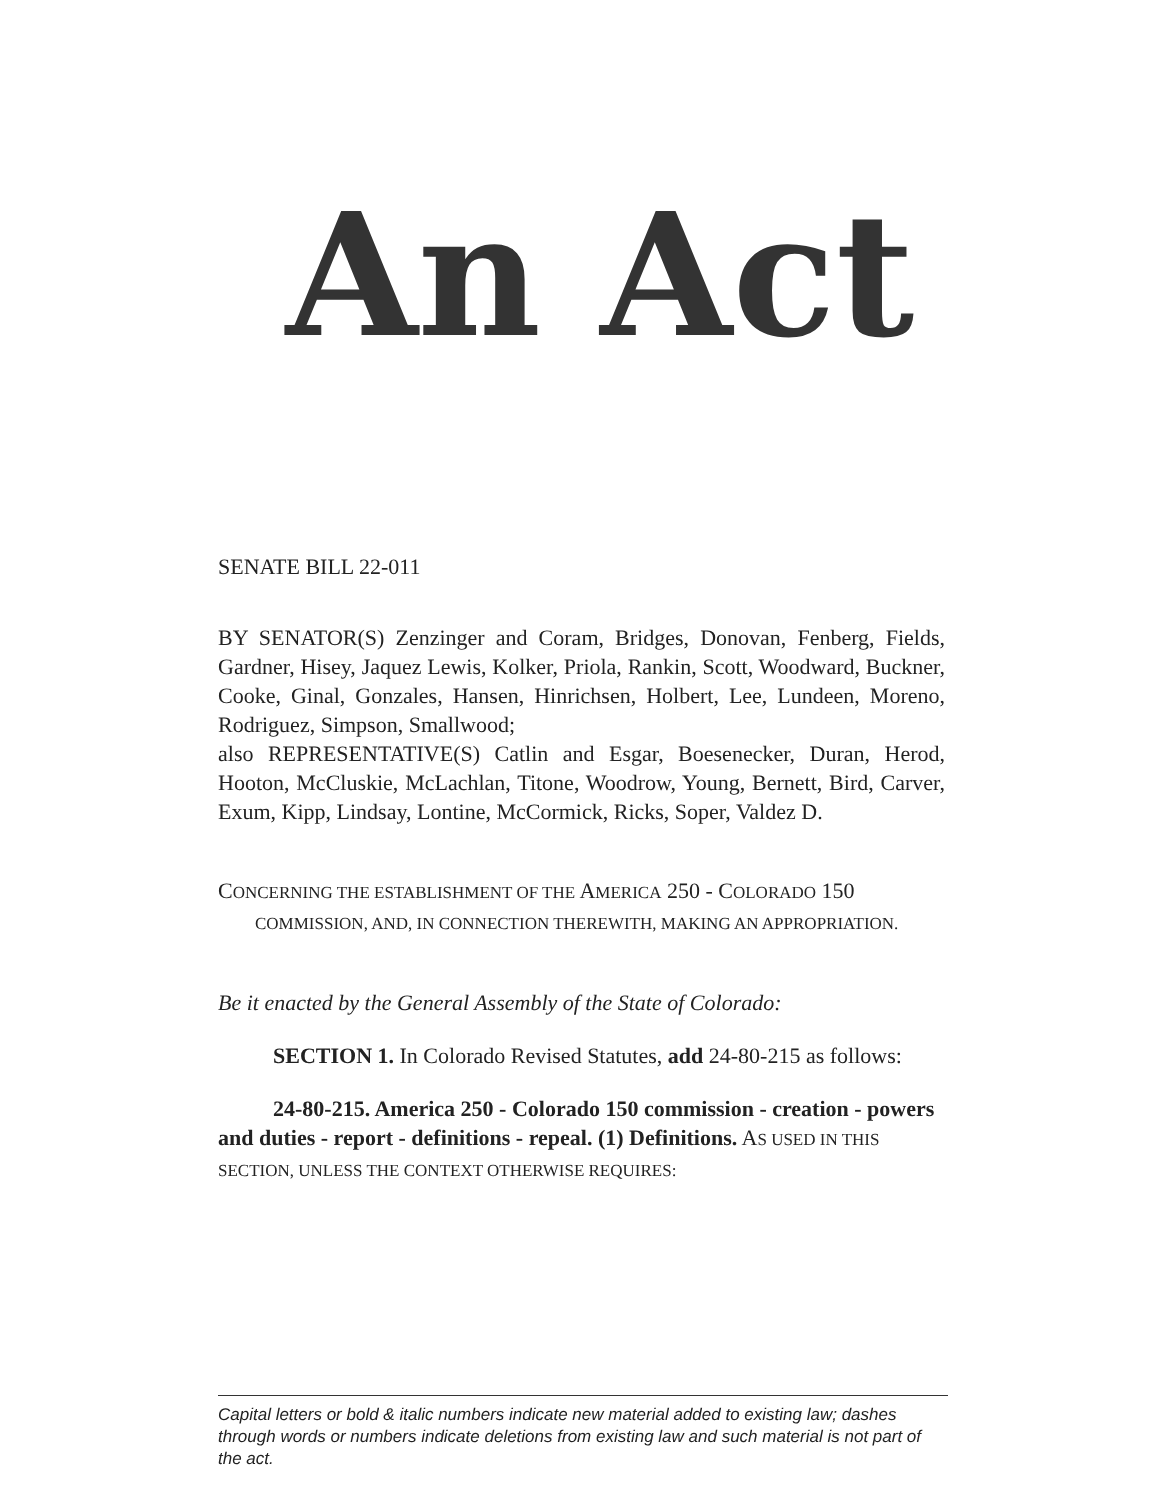An Act
SENATE BILL 22-011
BY SENATOR(S) Zenzinger and Coram, Bridges, Donovan, Fenberg, Fields, Gardner, Hisey, Jaquez Lewis, Kolker, Priola, Rankin, Scott, Woodward, Buckner, Cooke, Ginal, Gonzales, Hansen, Hinrichsen, Holbert, Lee, Lundeen, Moreno, Rodriguez, Simpson, Smallwood;
also REPRESENTATIVE(S) Catlin and Esgar, Boesenecker, Duran, Herod, Hooton, McCluskie, McLachlan, Titone, Woodrow, Young, Bernett, Bird, Carver, Exum, Kipp, Lindsay, Lontine, McCormick, Ricks, Soper, Valdez D.
CONCERNING THE ESTABLISHMENT OF THE AMERICA 250 - COLORADO 150 COMMISSION, AND, IN CONNECTION THEREWITH, MAKING AN APPROPRIATION.
Be it enacted by the General Assembly of the State of Colorado:
SECTION 1. In Colorado Revised Statutes, add 24-80-215 as follows:
24-80-215. America 250 - Colorado 150 commission - creation - powers and duties - report - definitions - repeal. (1) Definitions. AS USED IN THIS SECTION, UNLESS THE CONTEXT OTHERWISE REQUIRES:
Capital letters or bold & italic numbers indicate new material added to existing law; dashes through words or numbers indicate deletions from existing law and such material is not part of the act.